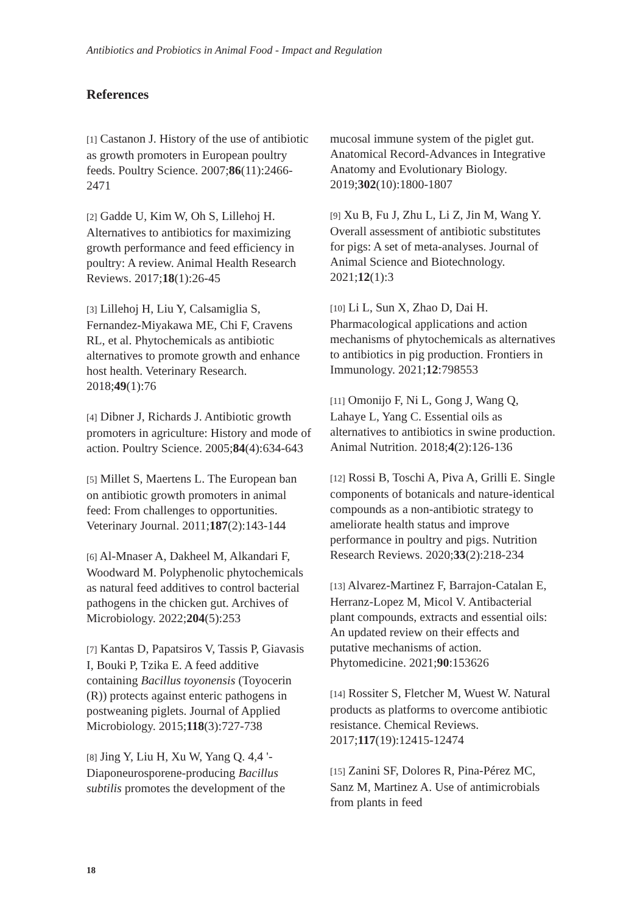Antibiotics and Probiotics in Animal Food - Impact and Regulation
References
[1] Castanon J. History of the use of antibiotic as growth promoters in European poultry feeds. Poultry Science. 2007;86(11):2466-2471
[2] Gadde U, Kim W, Oh S, Lillehoj H. Alternatives to antibiotics for maximizing growth performance and feed efficiency in poultry: A review. Animal Health Research Reviews. 2017;18(1):26-45
[3] Lillehoj H, Liu Y, Calsamiglia S, Fernandez-Miyakawa ME, Chi F, Cravens RL, et al. Phytochemicals as antibiotic alternatives to promote growth and enhance host health. Veterinary Research. 2018;49(1):76
[4] Dibner J, Richards J. Antibiotic growth promoters in agriculture: History and mode of action. Poultry Science. 2005;84(4):634-643
[5] Millet S, Maertens L. The European ban on antibiotic growth promoters in animal feed: From challenges to opportunities. Veterinary Journal. 2011;187(2):143-144
[6] Al-Mnaser A, Dakheel M, Alkandari F, Woodward M. Polyphenolic phytochemicals as natural feed additives to control bacterial pathogens in the chicken gut. Archives of Microbiology. 2022;204(5):253
[7] Kantas D, Papatsiros V, Tassis P, Giavasis I, Bouki P, Tzika E. A feed additive containing Bacillus toyonensis (Toyocerin (R)) protects against enteric pathogens in postweaning piglets. Journal of Applied Microbiology. 2015;118(3):727-738
[8] Jing Y, Liu H, Xu W, Yang Q. 4,4 '-Diaponeurosporene-producing Bacillus subtilis promotes the development of the
mucosal immune system of the piglet gut. Anatomical Record-Advances in Integrative Anatomy and Evolutionary Biology. 2019;302(10):1800-1807
[9] Xu B, Fu J, Zhu L, Li Z, Jin M, Wang Y. Overall assessment of antibiotic substitutes for pigs: A set of meta-analyses. Journal of Animal Science and Biotechnology. 2021;12(1):3
[10] Li L, Sun X, Zhao D, Dai H. Pharmacological applications and action mechanisms of phytochemicals as alternatives to antibiotics in pig production. Frontiers in Immunology. 2021;12:798553
[11] Omonijo F, Ni L, Gong J, Wang Q, Lahaye L, Yang C. Essential oils as alternatives to antibiotics in swine production. Animal Nutrition. 2018;4(2):126-136
[12] Rossi B, Toschi A, Piva A, Grilli E. Single components of botanicals and nature-identical compounds as a non-antibiotic strategy to ameliorate health status and improve performance in poultry and pigs. Nutrition Research Reviews. 2020;33(2):218-234
[13] Alvarez-Martinez F, Barrajon-Catalan E, Herranz-Lopez M, Micol V. Antibacterial plant compounds, extracts and essential oils: An updated review on their effects and putative mechanisms of action. Phytomedicine. 2021;90:153626
[14] Rossiter S, Fletcher M, Wuest W. Natural products as platforms to overcome antibiotic resistance. Chemical Reviews. 2017;117(19):12415-12474
[15] Zanini SF, Dolores R, Pina-Pérez MC, Sanz M, Martinez A. Use of antimicrobials from plants in feed
18